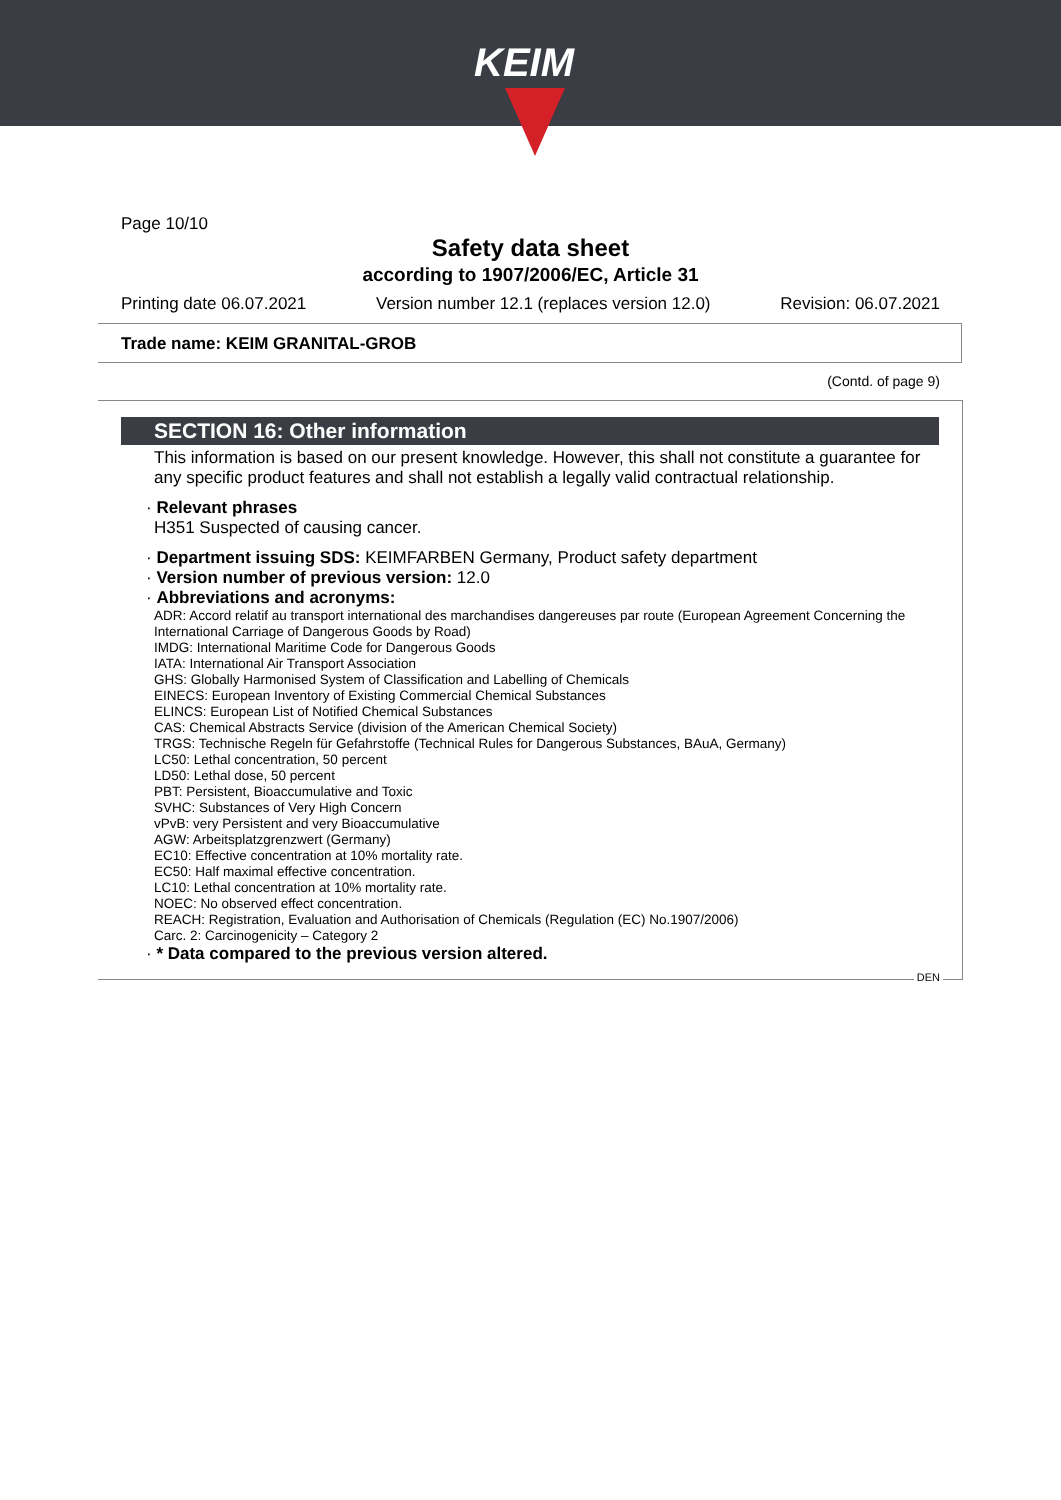KEIM
Page 10/10
Safety data sheet
according to 1907/2006/EC, Article 31
Printing date 06.07.2021 Version number 12.1 (replaces version 12.0) Revision: 06.07.2021
Trade name: KEIM GRANITAL-GROB
(Contd. of page 9)
SECTION 16: Other information
This information is based on our present knowledge. However, this shall not constitute a guarantee for any specific product features and shall not establish a legally valid contractual relationship.
· Relevant phrases
H351 Suspected of causing cancer.
· Department issuing SDS: KEIMFARBEN Germany, Product safety department
· Version number of previous version: 12.0
· Abbreviations and acronyms:
ADR: Accord relatif au transport international des marchandises dangereuses par route (European Agreement Concerning the International Carriage of Dangerous Goods by Road)
IMDG: International Maritime Code for Dangerous Goods
IATA: International Air Transport Association
GHS: Globally Harmonised System of Classification and Labelling of Chemicals
EINECS: European Inventory of Existing Commercial Chemical Substances
ELINCS: European List of Notified Chemical Substances
CAS: Chemical Abstracts Service (division of the American Chemical Society)
TRGS: Technische Regeln für Gefahrstoffe (Technical Rules for Dangerous Substances, BAuA, Germany)
LC50: Lethal concentration, 50 percent
LD50: Lethal dose, 50 percent
PBT: Persistent, Bioaccumulative and Toxic
SVHC: Substances of Very High Concern
vPvB: very Persistent and very Bioaccumulative
AGW: Arbeitsplatzgrenzwert (Germany)
EC10: Effective concentration at 10% mortality rate.
EC50: Half maximal effective concentration.
LC10: Lethal concentration at 10% mortality rate.
NOEC: No observed effect concentration.
REACH: Registration, Evaluation and Authorisation of Chemicals (Regulation (EC) No.1907/2006)
Carc. 2: Carcinogenicity – Category 2
· * Data compared to the previous version altered.
DEN